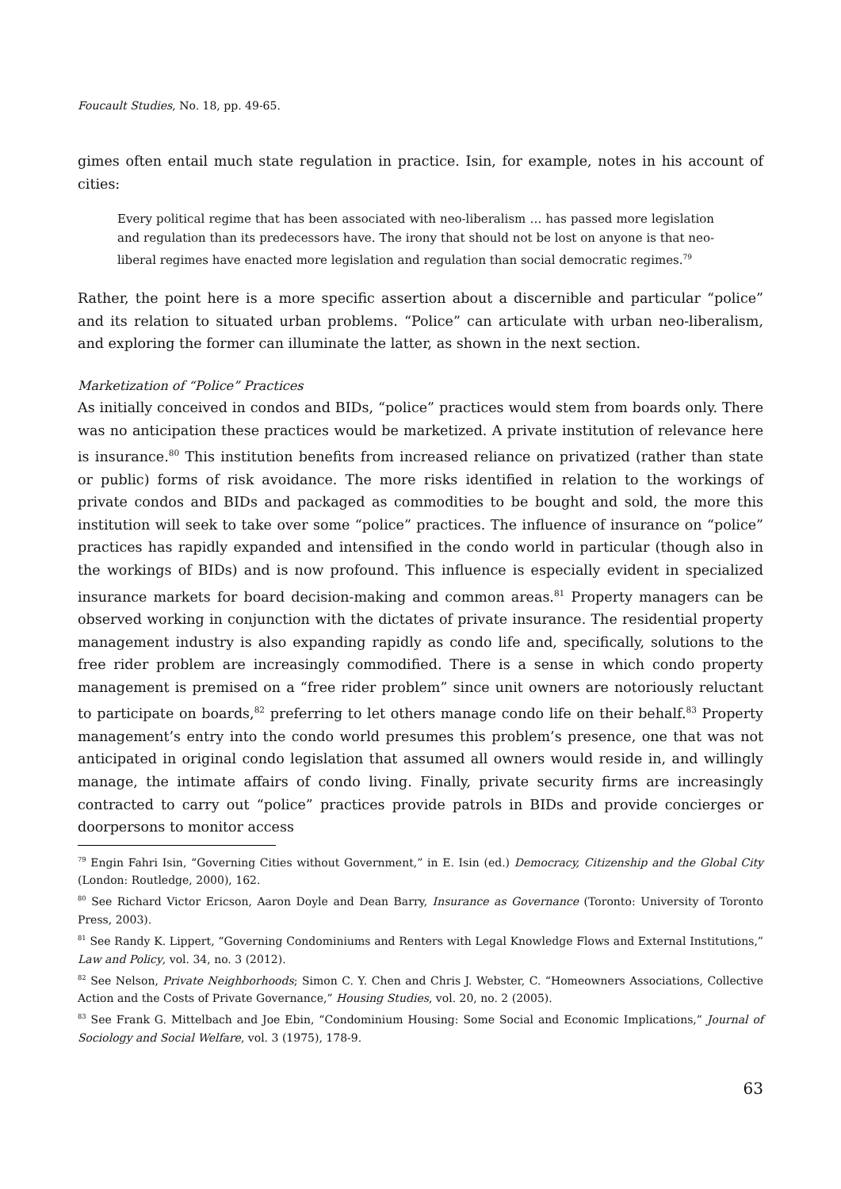Foucault Studies, No. 18, pp. 49-65.
gimes often entail much state regulation in practice. Isin, for example, notes in his account of cities:
Every political regime that has been associated with neo-liberalism … has passed more legislation and regulation than its predecessors have. The irony that should not be lost on anyone is that neo-liberal regimes have enacted more legislation and regulation than social democratic regimes.<sup>79</sup>
Rather, the point here is a more specific assertion about a discernible and particular “police” and its relation to situated urban problems. “Police” can articulate with urban neo-liberalism, and exploring the former can illuminate the latter, as shown in the next section.
Marketization of “Police” Practices
As initially conceived in condos and BIDs, “police” practices would stem from boards only. There was no anticipation these practices would be marketized. A private institution of relevance here is insurance.<sup>80</sup> This institution benefits from increased reliance on privatized (rather than state or public) forms of risk avoidance. The more risks identified in relation to the workings of private condos and BIDs and packaged as commodities to be bought and sold, the more this institution will seek to take over some “police” practices. The influence of insurance on “police” practices has rapidly expanded and intensified in the condo world in particular (though also in the workings of BIDs) and is now profound. This influence is especially evident in specialized insurance markets for board decision-making and common areas.<sup>81</sup> Property managers can be observed working in conjunction with the dictates of private insurance. The residential property management industry is also expanding rapidly as condo life and, specifically, solutions to the free rider problem are increasingly commodified. There is a sense in which condo property management is premised on a “free rider problem” since unit owners are notoriously reluctant to participate on boards,<sup>82</sup> preferring to let others manage condo life on their behalf.<sup>83</sup> Property management’s entry into the condo world presumes this problem’s presence, one that was not anticipated in original condo legislation that assumed all owners would reside in, and willingly manage, the intimate affairs of condo living. Finally, private security firms are increasingly contracted to carry out “police” practices provide patrols in BIDs and provide concierges or doorpersons to monitor access
<sup>79</sup> Engin Fahri Isin, “Governing Cities without Government,” in E. Isin (ed.) Democracy, Citizenship and the Global City (London: Routledge, 2000), 162.
<sup>80</sup> See Richard Victor Ericson, Aaron Doyle and Dean Barry, Insurance as Governance (Toronto: University of Toronto Press, 2003).
<sup>81</sup> See Randy K. Lippert, “Governing Condominiums and Renters with Legal Knowledge Flows and External Institutions,” Law and Policy, vol. 34, no. 3 (2012).
<sup>82</sup> See Nelson, Private Neighborhoods; Simon C. Y. Chen and Chris J. Webster, C. “Homeowners Associations, Collective Action and the Costs of Private Governance,” Housing Studies, vol. 20, no. 2 (2005).
<sup>83</sup> See Frank G. Mittelbach and Joe Ebin, “Condominium Housing: Some Social and Economic Implications,” Journal of Sociology and Social Welfare, vol. 3 (1975), 178-9.
63